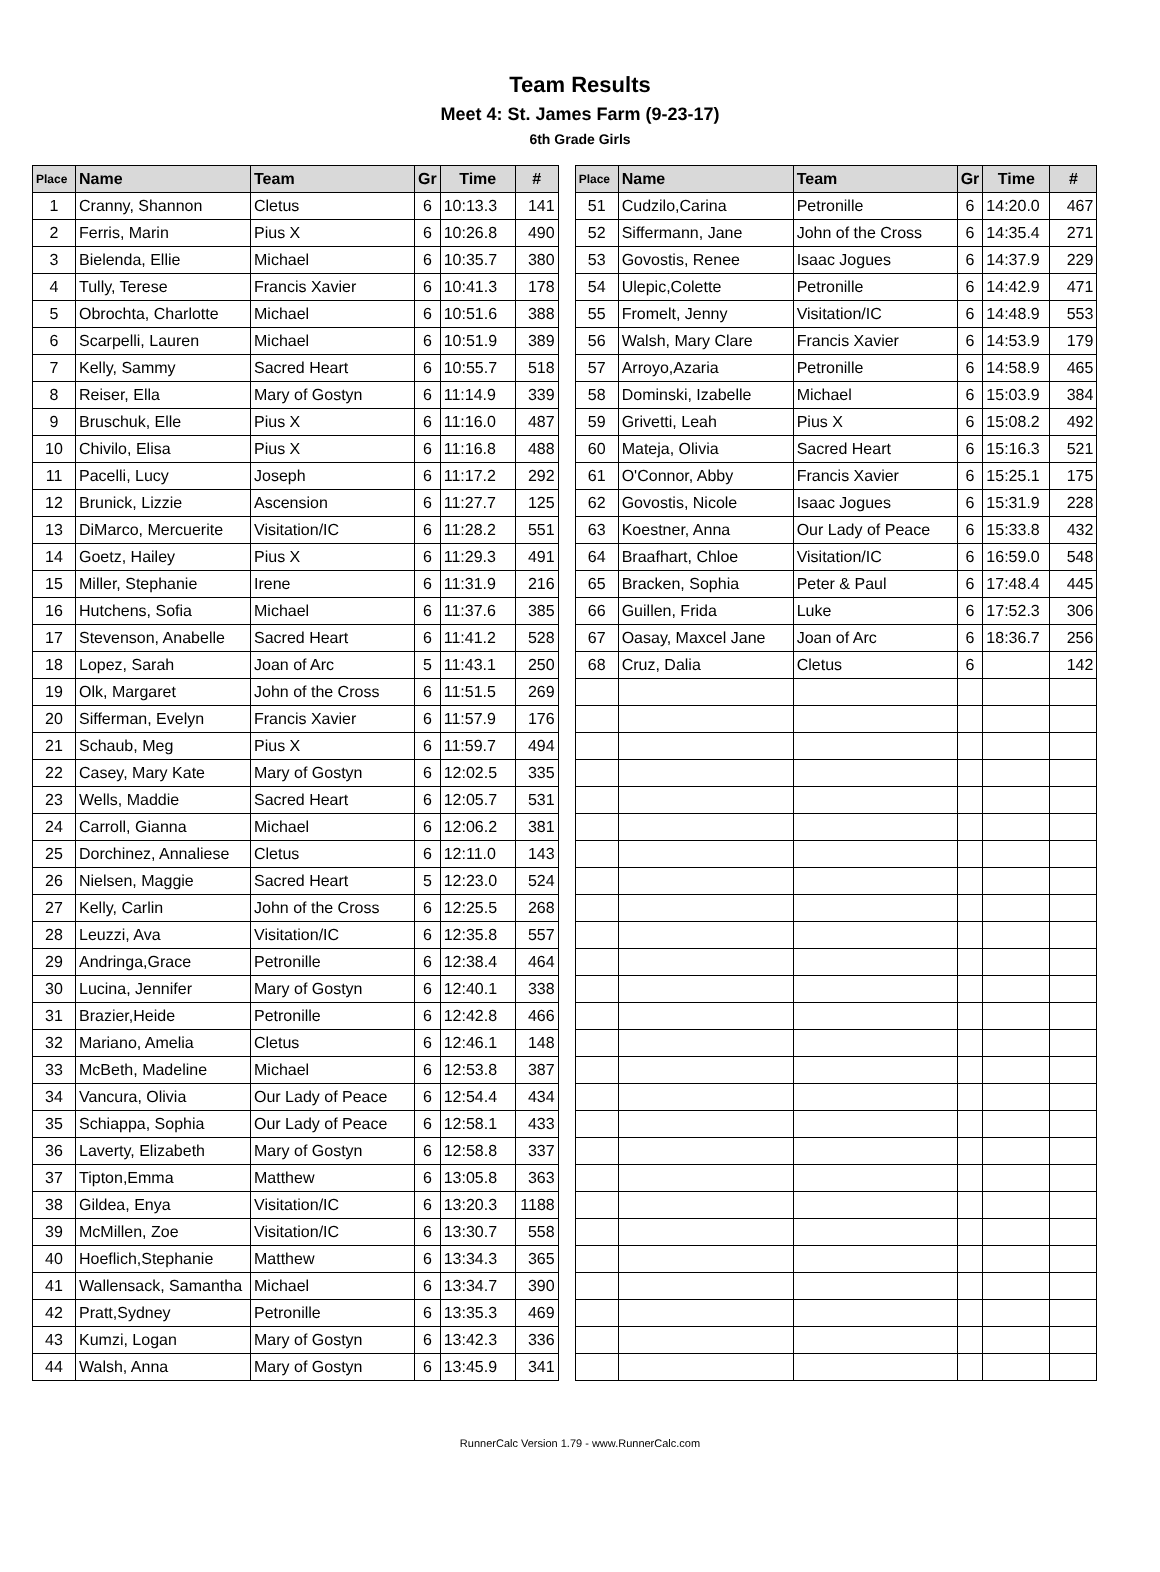Team Results
Meet 4: St. James Farm (9-23-17)
6th Grade Girls
| Place | Name | Team | Gr | Time | # |
| --- | --- | --- | --- | --- | --- |
| 1 | Cranny, Shannon | Cletus | 6 | 10:13.3 | 141 |
| 2 | Ferris, Marin | Pius X | 6 | 10:26.8 | 490 |
| 3 | Bielenda, Ellie | Michael | 6 | 10:35.7 | 380 |
| 4 | Tully, Terese | Francis Xavier | 6 | 10:41.3 | 178 |
| 5 | Obrochta, Charlotte | Michael | 6 | 10:51.6 | 388 |
| 6 | Scarpelli, Lauren | Michael | 6 | 10:51.9 | 389 |
| 7 | Kelly, Sammy | Sacred Heart | 6 | 10:55.7 | 518 |
| 8 | Reiser, Ella | Mary of Gostyn | 6 | 11:14.9 | 339 |
| 9 | Bruschuk, Elle | Pius X | 6 | 11:16.0 | 487 |
| 10 | Chivilo, Elisa | Pius X | 6 | 11:16.8 | 488 |
| 11 | Pacelli, Lucy | Joseph | 6 | 11:17.2 | 292 |
| 12 | Brunick, Lizzie | Ascension | 6 | 11:27.7 | 125 |
| 13 | DiMarco, Mercuerite | Visitation/IC | 6 | 11:28.2 | 551 |
| 14 | Goetz, Hailey | Pius X | 6 | 11:29.3 | 491 |
| 15 | Miller, Stephanie | Irene | 6 | 11:31.9 | 216 |
| 16 | Hutchens, Sofia | Michael | 6 | 11:37.6 | 385 |
| 17 | Stevenson, Anabelle | Sacred Heart | 6 | 11:41.2 | 528 |
| 18 | Lopez, Sarah | Joan of Arc | 5 | 11:43.1 | 250 |
| 19 | Olk, Margaret | John of the Cross | 6 | 11:51.5 | 269 |
| 20 | Sifferman, Evelyn | Francis Xavier | 6 | 11:57.9 | 176 |
| 21 | Schaub, Meg | Pius X | 6 | 11:59.7 | 494 |
| 22 | Casey, Mary Kate | Mary of Gostyn | 6 | 12:02.5 | 335 |
| 23 | Wells, Maddie | Sacred Heart | 6 | 12:05.7 | 531 |
| 24 | Carroll, Gianna | Michael | 6 | 12:06.2 | 381 |
| 25 | Dorchinez, Annaliese | Cletus | 6 | 12:11.0 | 143 |
| 26 | Nielsen, Maggie | Sacred Heart | 5 | 12:23.0 | 524 |
| 27 | Kelly, Carlin | John of the Cross | 6 | 12:25.5 | 268 |
| 28 | Leuzzi, Ava | Visitation/IC | 6 | 12:35.8 | 557 |
| 29 | Andringa,Grace | Petronille | 6 | 12:38.4 | 464 |
| 30 | Lucina, Jennifer | Mary of Gostyn | 6 | 12:40.1 | 338 |
| 31 | Brazier,Heide | Petronille | 6 | 12:42.8 | 466 |
| 32 | Mariano, Amelia | Cletus | 6 | 12:46.1 | 148 |
| 33 | McBeth, Madeline | Michael | 6 | 12:53.8 | 387 |
| 34 | Vancura, Olivia | Our Lady of Peace | 6 | 12:54.4 | 434 |
| 35 | Schiappa, Sophia | Our Lady of Peace | 6 | 12:58.1 | 433 |
| 36 | Laverty, Elizabeth | Mary of Gostyn | 6 | 12:58.8 | 337 |
| 37 | Tipton,Emma | Matthew | 6 | 13:05.8 | 363 |
| 38 | Gildea, Enya | Visitation/IC | 6 | 13:20.3 | 1188 |
| 39 | McMillen, Zoe | Visitation/IC | 6 | 13:30.7 | 558 |
| 40 | Hoeflich,Stephanie | Matthew | 6 | 13:34.3 | 365 |
| 41 | Wallensack, Samantha | Michael | 6 | 13:34.7 | 390 |
| 42 | Pratt,Sydney | Petronille | 6 | 13:35.3 | 469 |
| 43 | Kumzi, Logan | Mary of Gostyn | 6 | 13:42.3 | 336 |
| 44 | Walsh, Anna | Mary of Gostyn | 6 | 13:45.9 | 341 |
| Place | Name | Team | Gr | Time | # |
| --- | --- | --- | --- | --- | --- |
| 51 | Cudzilo,Carina | Petronille | 6 | 14:20.0 | 467 |
| 52 | Siffermann, Jane | John of the Cross | 6 | 14:35.4 | 271 |
| 53 | Govostis, Renee | Isaac Jogues | 6 | 14:37.9 | 229 |
| 54 | Ulepic,Colette | Petronille | 6 | 14:42.9 | 471 |
| 55 | Fromelt, Jenny | Visitation/IC | 6 | 14:48.9 | 553 |
| 56 | Walsh, Mary Clare | Francis Xavier | 6 | 14:53.9 | 179 |
| 57 | Arroyo,Azaria | Petronille | 6 | 14:58.9 | 465 |
| 58 | Dominski, Izabelle | Michael | 6 | 15:03.9 | 384 |
| 59 | Grivetti, Leah | Pius X | 6 | 15:08.2 | 492 |
| 60 | Mateja, Olivia | Sacred Heart | 6 | 15:16.3 | 521 |
| 61 | O'Connor, Abby | Francis Xavier | 6 | 15:25.1 | 175 |
| 62 | Govostis, Nicole | Isaac Jogues | 6 | 15:31.9 | 228 |
| 63 | Koestner, Anna | Our Lady of Peace | 6 | 15:33.8 | 432 |
| 64 | Braafhart, Chloe | Visitation/IC | 6 | 16:59.0 | 548 |
| 65 | Bracken, Sophia | Peter & Paul | 6 | 17:48.4 | 445 |
| 66 | Guillen, Frida | Luke | 6 | 17:52.3 | 306 |
| 67 | Oasay, Maxcel Jane | Joan of Arc | 6 | 18:36.7 | 256 |
| 68 | Cruz, Dalia | Cletus | 6 | | 142 |
RunnerCalc Version 1.79 - www.RunnerCalc.com